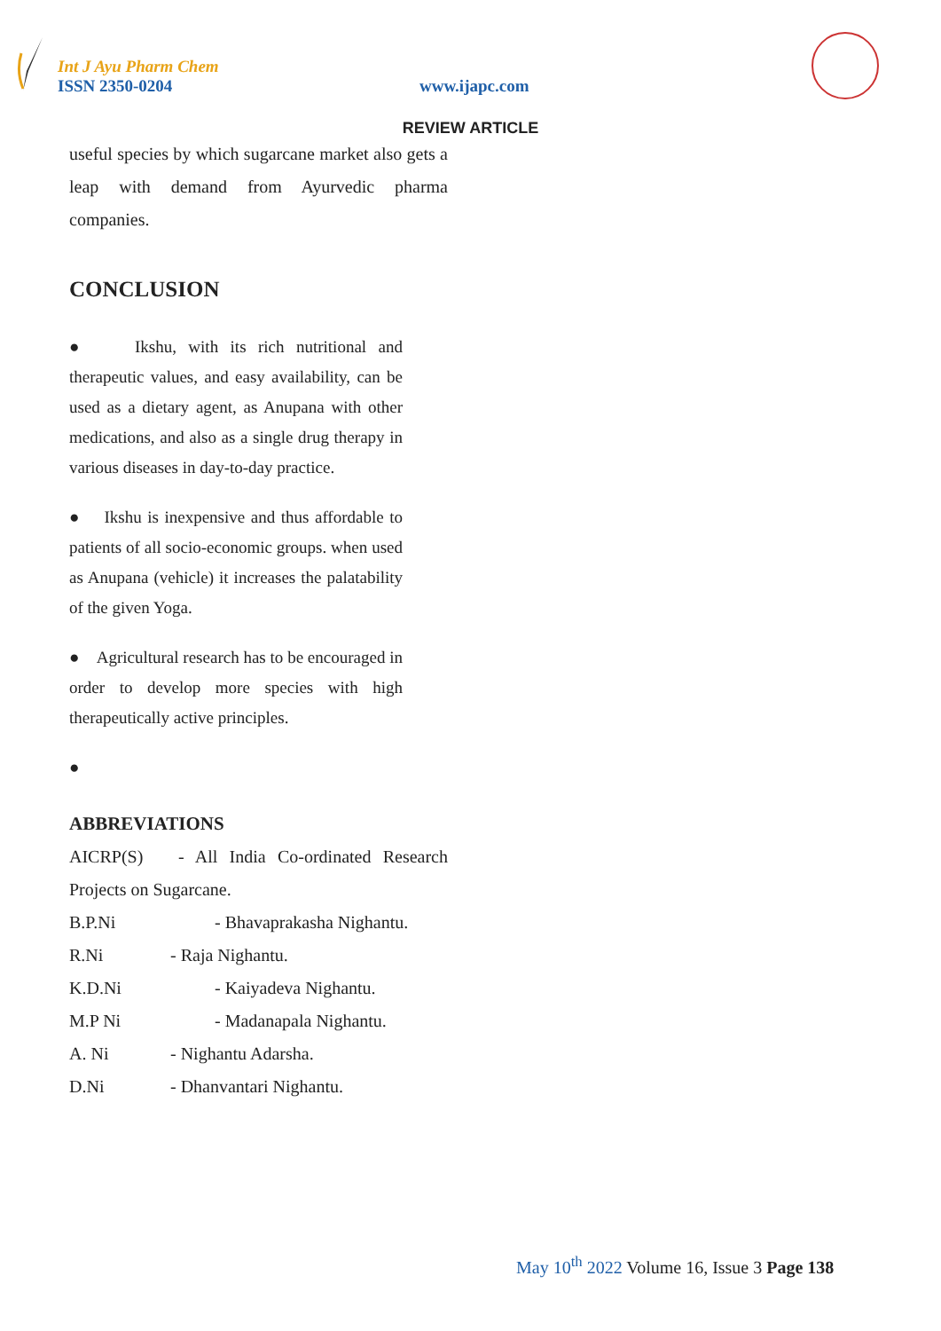Int J Ayu Pharm Chem
ISSN 2350-0204 www.ijapc.com
REVIEW ARTICLE
useful species by which sugarcane market also gets a leap with demand from Ayurvedic pharma companies.
CONCLUSION
● Ikshu, with its rich nutritional and therapeutic values, and easy availability, can be used as a dietary agent, as Anupana with other medications, and also as a single drug therapy in various diseases in day-to-day practice.
● Ikshu is inexpensive and thus affordable to patients of all socio-economic groups. when used as Anupana (vehicle) it increases the palatability of the given Yoga.
● Agricultural research has to be encouraged in order to develop more species with high therapeutically active principles.
●
ABBREVIATIONS
AICRP(S) - All India Co-ordinated Research Projects on Sugarcane.
B.P.Ni - Bhavaprakasha Nighantu.
R.Ni - Raja Nighantu.
K.D.Ni - Kaiyadeva Nighantu.
M.P Ni - Madanapala Nighantu.
A. Ni - Nighantu Adarsha.
D.Ni - Dhanvantari Nighantu.
May 10<sup>th</sup> 2022 Volume 16, Issue 3 Page 138